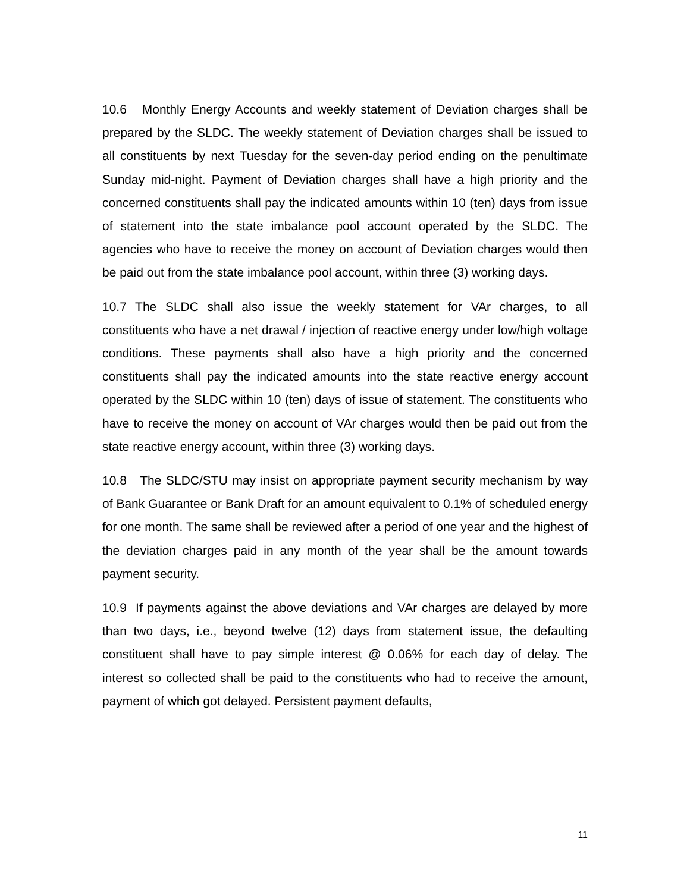10.6 Monthly Energy Accounts and weekly statement of Deviation charges shall be prepared by the SLDC. The weekly statement of Deviation charges shall be issued to all constituents by next Tuesday for the seven-day period ending on the penultimate Sunday mid-night. Payment of Deviation charges shall have a high priority and the concerned constituents shall pay the indicated amounts within 10 (ten) days from issue of statement into the state imbalance pool account operated by the SLDC. The agencies who have to receive the money on account of Deviation charges would then be paid out from the state imbalance pool account, within three (3) working days.
10.7 The SLDC shall also issue the weekly statement for VAr charges, to all constituents who have a net drawal / injection of reactive energy under low/high voltage conditions. These payments shall also have a high priority and the concerned constituents shall pay the indicated amounts into the state reactive energy account operated by the SLDC within 10 (ten) days of issue of statement. The constituents who have to receive the money on account of VAr charges would then be paid out from the state reactive energy account, within three (3) working days.
10.8 The SLDC/STU may insist on appropriate payment security mechanism by way of Bank Guarantee or Bank Draft for an amount equivalent to 0.1% of scheduled energy for one month. The same shall be reviewed after a period of one year and the highest of the deviation charges paid in any month of the year shall be the amount towards payment security.
10.9 If payments against the above deviations and VAr charges are delayed by more than two days, i.e., beyond twelve (12) days from statement issue, the defaulting constituent shall have to pay simple interest @ 0.06% for each day of delay. The interest so collected shall be paid to the constituents who had to receive the amount, payment of which got delayed. Persistent payment defaults,
11